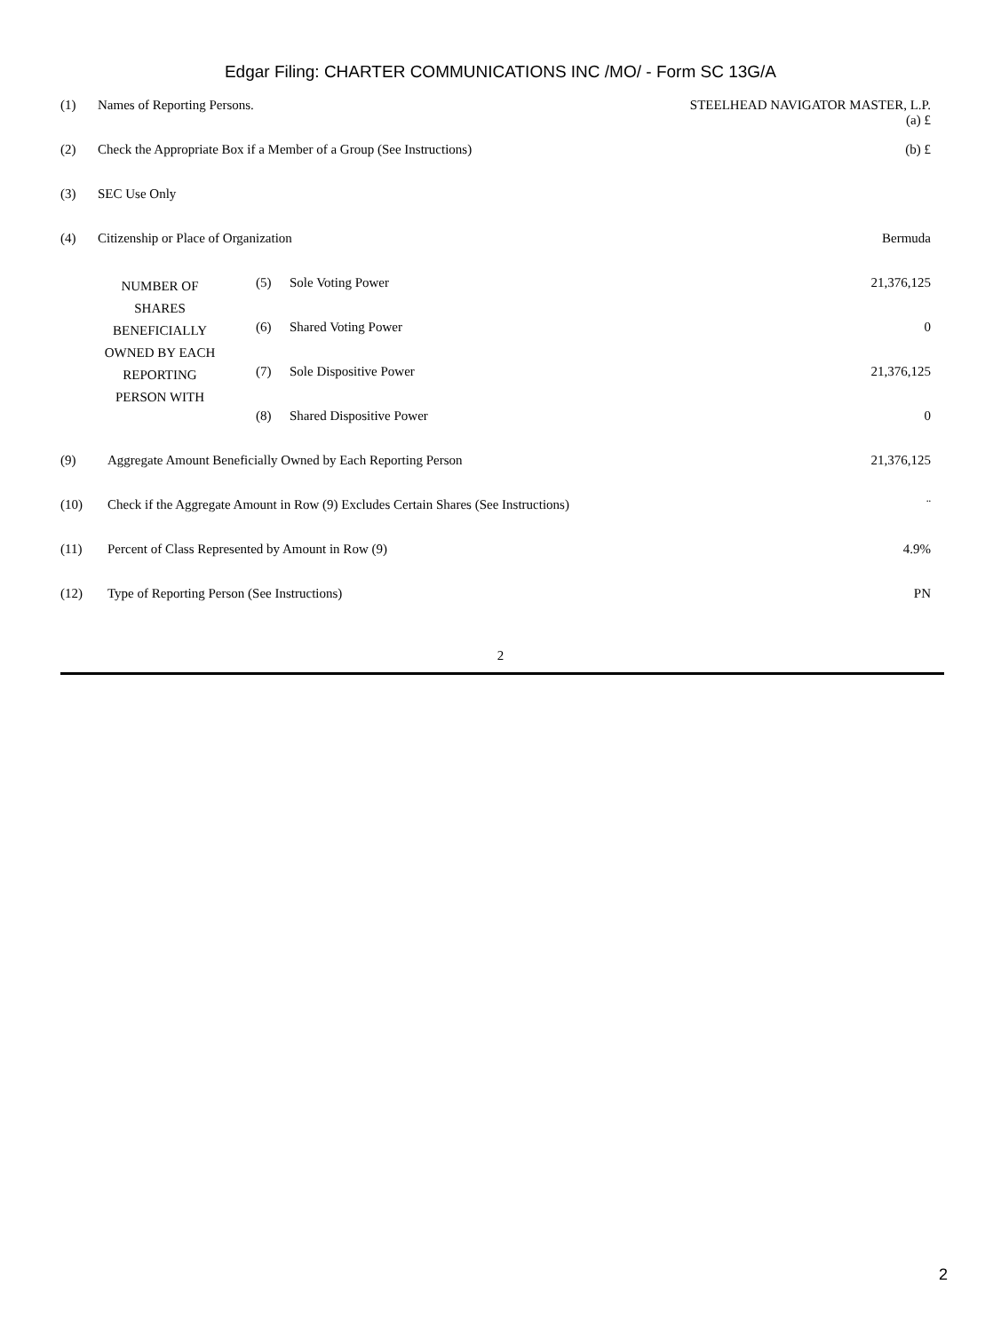Edgar Filing: CHARTER COMMUNICATIONS INC /MO/ - Form SC 13G/A
| (1) | Names of Reporting Persons. | | | STEELHEAD NAVIGATOR MASTER, L.P. (a) £ |
| (2) | Check the Appropriate Box if a Member of a Group (See Instructions) | | | (b) £ |
| (3) | SEC Use Only | | | |
| (4) | Citizenship or Place of Organization | | | Bermuda |
| | NUMBER OF SHARES BENEFICIALLY OWNED BY EACH REPORTING PERSON WITH | (5) | Sole Voting Power | 21,376,125 |
| | | (6) | Shared Voting Power | 0 |
| | | (7) | Sole Dispositive Power | 21,376,125 |
| | | (8) | Shared Dispositive Power | 0 |
| (9) | Aggregate Amount Beneficially Owned by Each Reporting Person | | | 21,376,125 |
| (10) | Check if the Aggregate Amount in Row (9) Excludes Certain Shares (See Instructions) | | | ¨ |
| (11) | Percent of Class Represented by Amount in Row (9) | | | 4.9% |
| (12) | Type of Reporting Person (See Instructions) | | | PN |
2
2